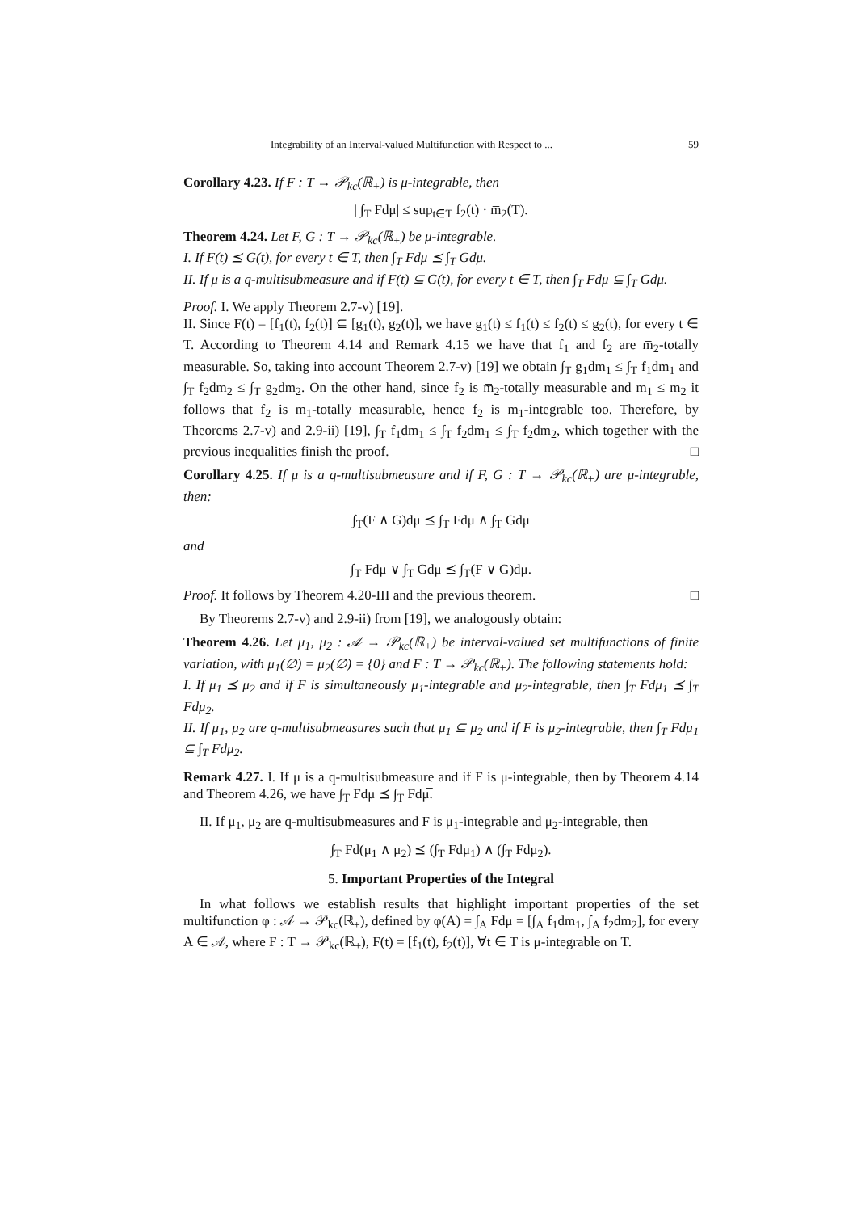Integrability of an Interval-valued Multifunction with Respect to ... 59
Corollary 4.23. If F : T → 𝒫<sub>kc</sub>(ℝ<sub>+</sub>) is μ-integrable, then
| ∫<sub>T</sub> Fdμ| ≤ sup<sub>t∈T</sub> f<sub>2</sub>(t) · m̅<sub>2</sub>(T).
Theorem 4.24. Let F, G : T → 𝒫<sub>kc</sub>(ℝ<sub>+</sub>) be μ-integrable.
I. If F(t) ⪯ G(t), for every t ∈ T, then ∫<sub>T</sub> Fdμ ⪯ ∫<sub>T</sub> Gdμ.
II. If μ is a q-multisubmeasure and if F(t) ⊆ G(t), for every t ∈ T, then ∫<sub>T</sub> Fdμ ⊆ ∫<sub>T</sub> Gdμ.
Proof. I. We apply Theorem 2.7-v) [19].
II. Since F(t) = [f<sub>1</sub>(t), f<sub>2</sub>(t)] ⊆ [g<sub>1</sub>(t), g<sub>2</sub>(t)], we have g<sub>1</sub>(t) ≤ f<sub>1</sub>(t) ≤ f<sub>2</sub>(t) ≤ g<sub>2</sub>(t), for every t ∈ T. According to Theorem 4.14 and Remark 4.15 we have that f<sub>1</sub> and f<sub>2</sub> are m̅<sub>2</sub>-totally measurable. So, taking into account Theorem 2.7-v) [19] we obtain ∫<sub>T</sub> g<sub>1</sub>dm<sub>1</sub> ≤ ∫<sub>T</sub> f<sub>1</sub>dm<sub>1</sub> and ∫<sub>T</sub> f<sub>2</sub>dm<sub>2</sub> ≤ ∫<sub>T</sub> g<sub>2</sub>dm<sub>2</sub>. On the other hand, since f<sub>2</sub> is m̅<sub>2</sub>-totally measurable and m<sub>1</sub> ≤ m<sub>2</sub> it follows that f<sub>2</sub> is m̅<sub>1</sub>-totally measurable, hence f<sub>2</sub> is m<sub>1</sub>-integrable too. Therefore, by Theorems 2.7-v) and 2.9-ii) [19], ∫<sub>T</sub> f<sub>1</sub>dm<sub>1</sub> ≤ ∫<sub>T</sub> f<sub>2</sub>dm<sub>1</sub> ≤ ∫<sub>T</sub> f<sub>2</sub>dm<sub>2</sub>, which together with the previous inequalities finish the proof. □
Corollary 4.25. If μ is a q-multisubmeasure and if F, G : T → 𝒫<sub>kc</sub>(ℝ<sub>+</sub>) are μ-integrable, then:
∫<sub>T</sub>(F ∧ G)dμ ⪯ ∫<sub>T</sub> Fdμ ∧ ∫<sub>T</sub> Gdμ
and
∫<sub>T</sub> Fdμ ∨ ∫<sub>T</sub> Gdμ ⪯ ∫<sub>T</sub>(F ∨ G)dμ.
Proof. It follows by Theorem 4.20-III and the previous theorem. □
By Theorems 2.7-v) and 2.9-ii) from [19], we analogously obtain:
Theorem 4.26. Let μ<sub>1</sub>, μ<sub>2</sub> : 𝒜 → 𝒫<sub>kc</sub>(ℝ<sub>+</sub>) be interval-valued set multifunctions of finite variation, with μ<sub>1</sub>(∅) = μ<sub>2</sub>(∅) = {0} and F : T → 𝒫<sub>kc</sub>(ℝ<sub>+</sub>). The following statements hold:
I. If μ<sub>1</sub> ⪯ μ<sub>2</sub> and if F is simultaneously μ<sub>1</sub>-integrable and μ<sub>2</sub>-integrable, then ∫<sub>T</sub> Fdμ<sub>1</sub> ⪯ ∫<sub>T</sub> Fdμ<sub>2</sub>.
II. If μ<sub>1</sub>, μ<sub>2</sub> are q-multisubmeasures such that μ<sub>1</sub> ⊆ μ<sub>2</sub> and if F is μ<sub>2</sub>-integrable, then ∫<sub>T</sub> Fdμ<sub>1</sub> ⊆ ∫<sub>T</sub> Fdμ<sub>2</sub>.
Remark 4.27. I. If μ is a q-multisubmeasure and if F is μ-integrable, then by Theorem 4.14 and Theorem 4.26, we have ∫<sub>T</sub> Fdμ ⪯ ∫<sub>T</sub> Fdμ̅.
II. If μ<sub>1</sub>, μ<sub>2</sub> are q-multisubmeasures and F is μ<sub>1</sub>-integrable and μ<sub>2</sub>-integrable, then
∫<sub>T</sub> Fd(μ<sub>1</sub> ∧ μ<sub>2</sub>) ⪯ (∫<sub>T</sub> Fdμ<sub>1</sub>) ∧ (∫<sub>T</sub> Fdμ<sub>2</sub>).
5. Important Properties of the Integral
In what follows we establish results that highlight important properties of the set multifunction φ : 𝒜 → 𝒫<sub>kc</sub>(ℝ<sub>+</sub>), defined by φ(A) = ∫<sub>A</sub> Fdμ = [∫<sub>A</sub> f<sub>1</sub>dm<sub>1</sub>, ∫<sub>A</sub> f<sub>2</sub>dm<sub>2</sub>], for every A ∈ 𝒜, where F : T → 𝒫<sub>kc</sub>(ℝ<sub>+</sub>), F(t) = [f<sub>1</sub>(t), f<sub>2</sub>(t)], ∀t ∈ T is μ-integrable on T.